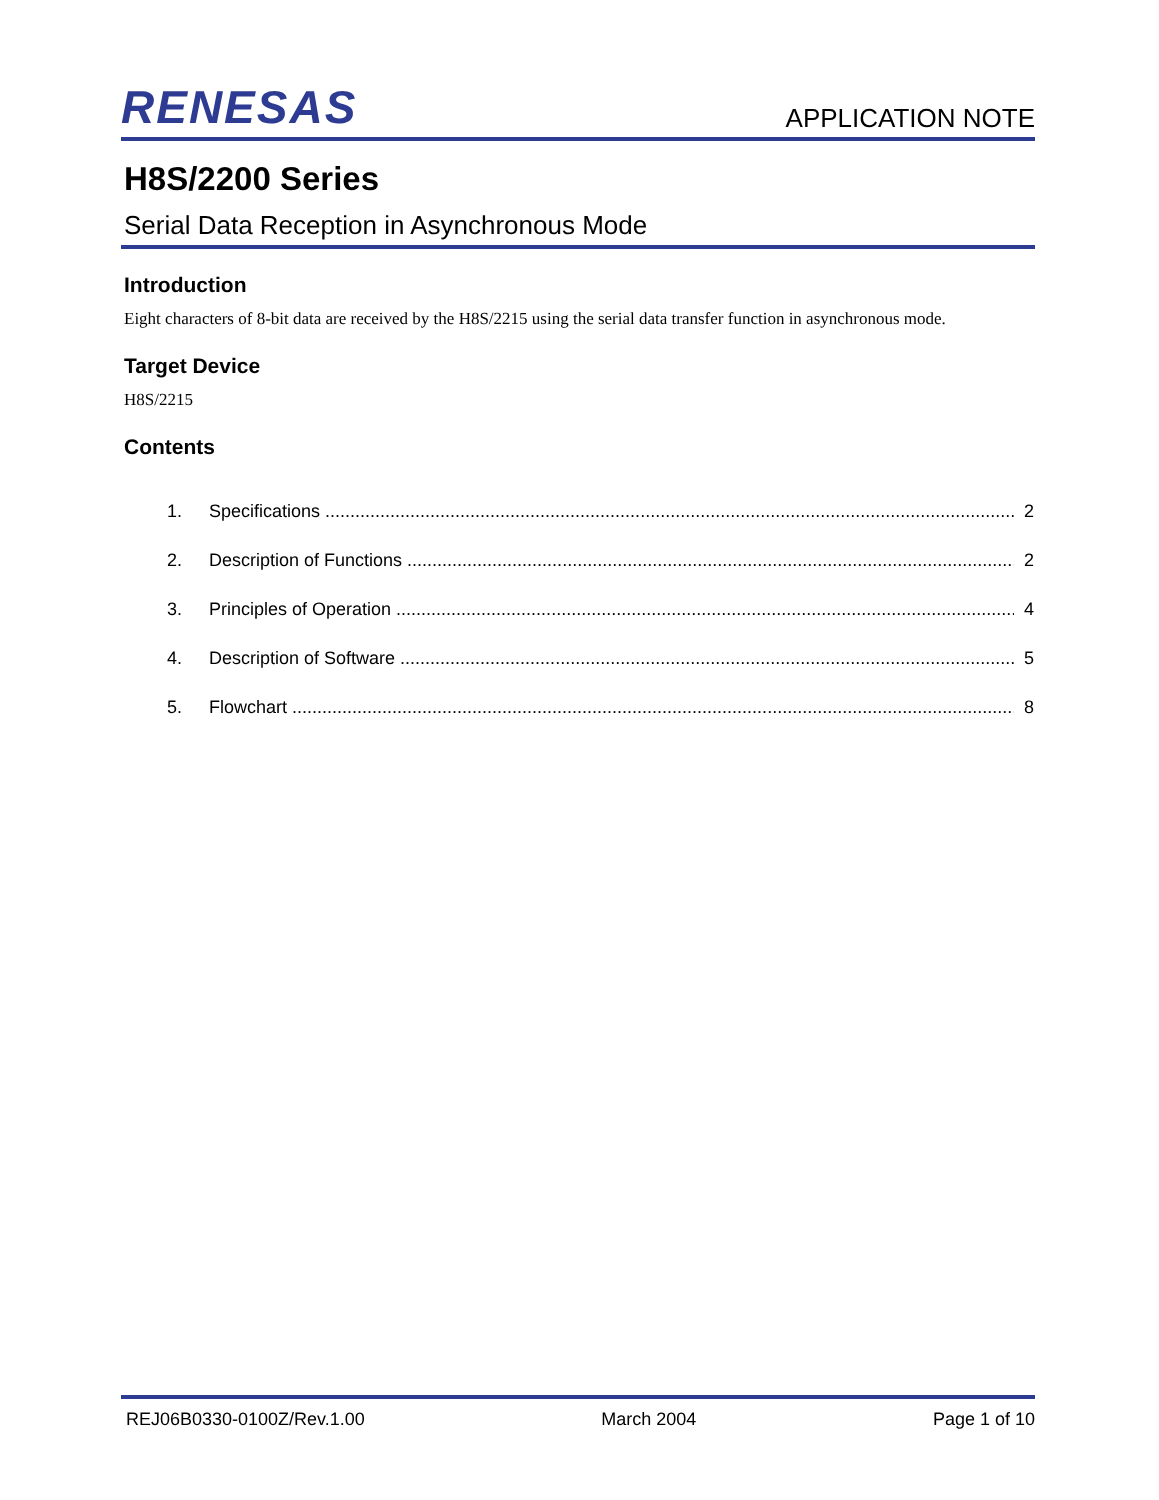RENESAS
APPLICATION NOTE
H8S/2200 Series
Serial Data Reception in Asynchronous Mode
Introduction
Eight characters of 8-bit data are received by the H8S/2215 using the serial data transfer function in asynchronous mode.
Target Device
H8S/2215
Contents
1. Specifications 2
2. Description of Functions 2
3. Principles of Operation 4
4. Description of Software 5
5. Flowchart 8
REJ06B0330-0100Z/Rev.1.00 March 2004 Page 1 of 10